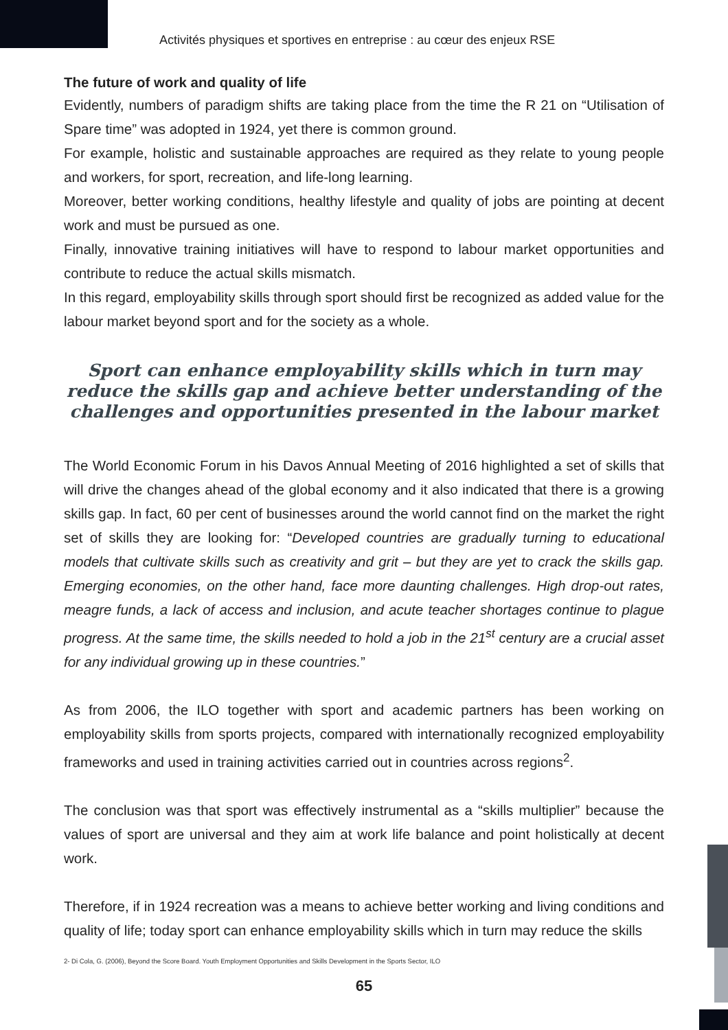Activités physiques et sportives en entreprise : au cœur des enjeux RSE
The future of work and quality of life
Evidently, numbers of paradigm shifts are taking place from the time the R 21 on “Utilisation of Spare time” was adopted in 1924, yet there is common ground.
For example, holistic and sustainable approaches are required as they relate to young people and workers, for sport, recreation, and life-long learning.
Moreover, better working conditions, healthy lifestyle and quality of jobs are pointing at decent work and must be pursued as one.
Finally, innovative training initiatives will have to respond to labour market opportunities and contribute to reduce the actual skills mismatch.
In this regard, employability skills through sport should first be recognized as added value for the labour market beyond sport and for the society as a whole.
Sport can enhance employability skills which in turn may reduce the skills gap and achieve better understanding of the challenges and opportunities presented in the labour market
The World Economic Forum in his Davos Annual Meeting of 2016 highlighted a set of skills that will drive the changes ahead of the global economy and it also indicated that there is a growing skills gap. In fact, 60 per cent of businesses around the world cannot find on the market the right set of skills they are looking for: “Developed countries are gradually turning to educational models that cultivate skills such as creativity and grit – but they are yet to crack the skills gap. Emerging economies, on the other hand, face more daunting challenges. High drop-out rates, meagre funds, a lack of access and inclusion, and acute teacher shortages continue to plague progress. At the same time, the skills needed to hold a job in the 21<sup>st</sup> century are a crucial asset for any individual growing up in these countries.”
As from 2006, the ILO together with sport and academic partners has been working on employability skills from sports projects, compared with internationally recognized employability frameworks and used in training activities carried out in countries across regions<sup>2</sup>.
The conclusion was that sport was effectively instrumental as a “skills multiplier” because the values of sport are universal and they aim at work life balance and point holistically at decent work.
Therefore, if in 1924 recreation was a means to achieve better working and living conditions and quality of life; today sport can enhance employability skills which in turn may reduce the skills
2- Di Cola, G. (2006), Beyond the Score Board. Youth Employment Opportunities and Skills Development in the Sports Sector, ILO
65